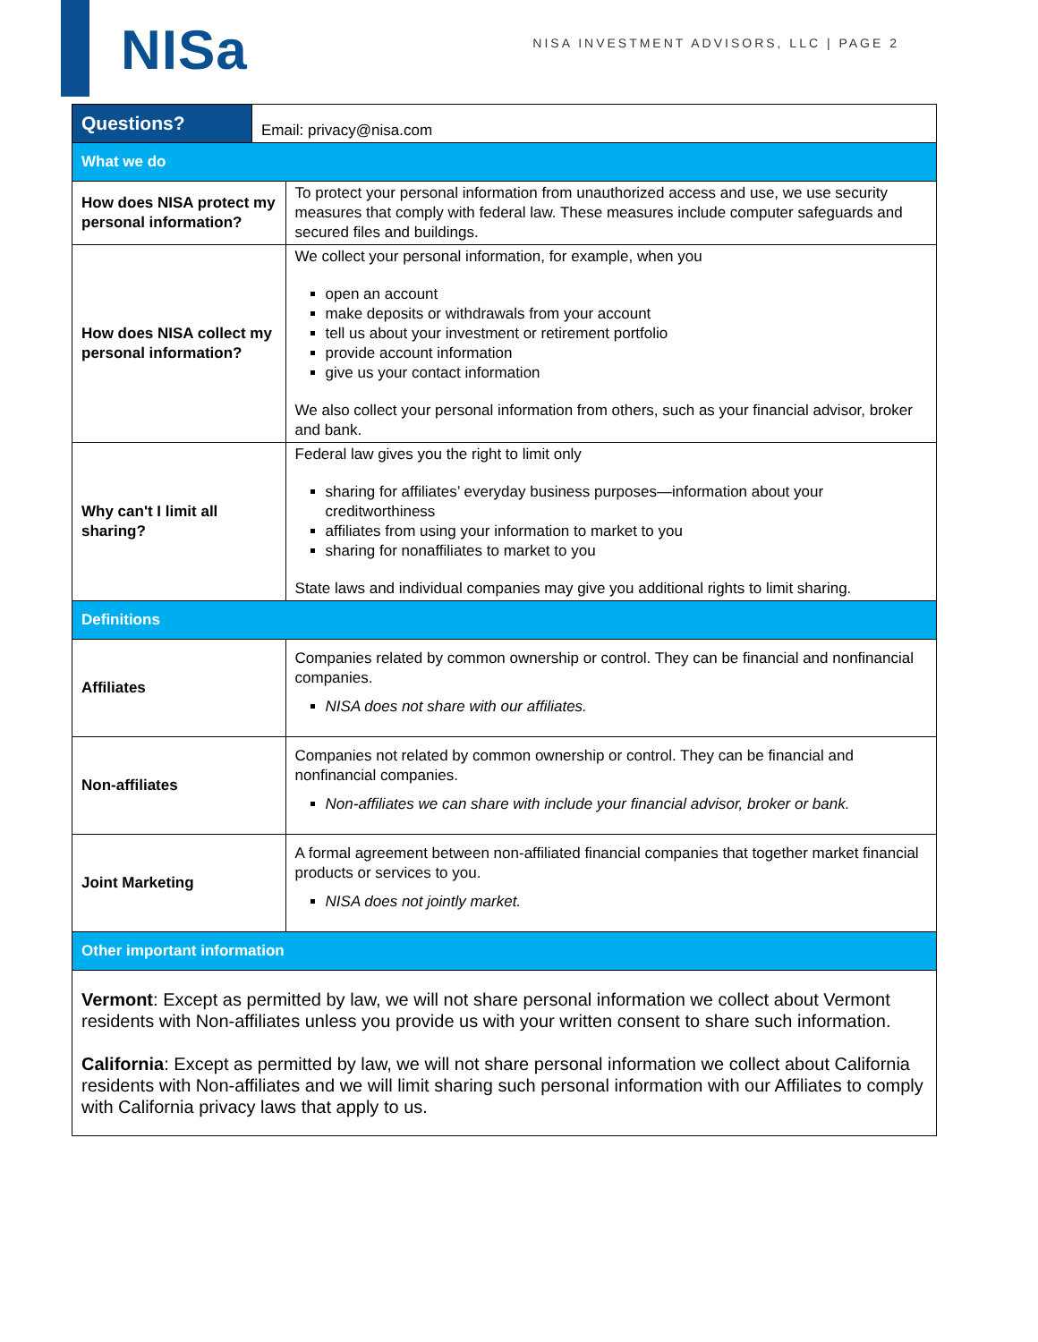NISa
NISA INVESTMENT ADVISORS, LLC | PAGE 2
| Questions? | Email: privacy@nisa.com | |
| What we do | | |
| How does NISA protect my personal information? | | To protect your personal information from unauthorized access and use, we use security measures that comply with federal law. These measures include computer safeguards and secured files and buildings. |
| How does NISA collect my personal information? | | We collect your personal information, for example, when you open an account make deposits or withdrawals from your account tell us about your investment or retirement portfolio provide account information give us your contact information We also collect your personal information from others, such as your financial advisor, broker and bank. |
| Why can't I limit all sharing? | | Federal law gives you the right to limit only sharing for affiliates’ everyday business purposes—information about your creditworthiness affiliates from using your information to market to you sharing for nonaffiliates to market to you State laws and individual companies may give you additional rights to limit sharing. |
| Definitions | | |
| Affiliates | | Companies related by common ownership or control. They can be financial and nonfinancial companies. NISA does not share with our affiliates. |
| Non-affiliates | | Companies not related by common ownership or control. They can be financial and nonfinancial companies. Non-affiliates we can share with include your financial advisor, broker or bank. |
| Joint Marketing | | A formal agreement between non-affiliated financial companies that together market financial products or services to you. NISA does not jointly market. |
| Other important information | | |
| Vermont : Except as permitted by law, we will not share personal information we collect about Vermont residents with Non-affiliates unless you provide us with your written consent to share such information. California : Except as permitted by law, we will not share personal information we collect about California residents with Non-affiliates and we will limit sharing such personal information with our Affiliates to comply with California privacy laws that apply to us. | | |